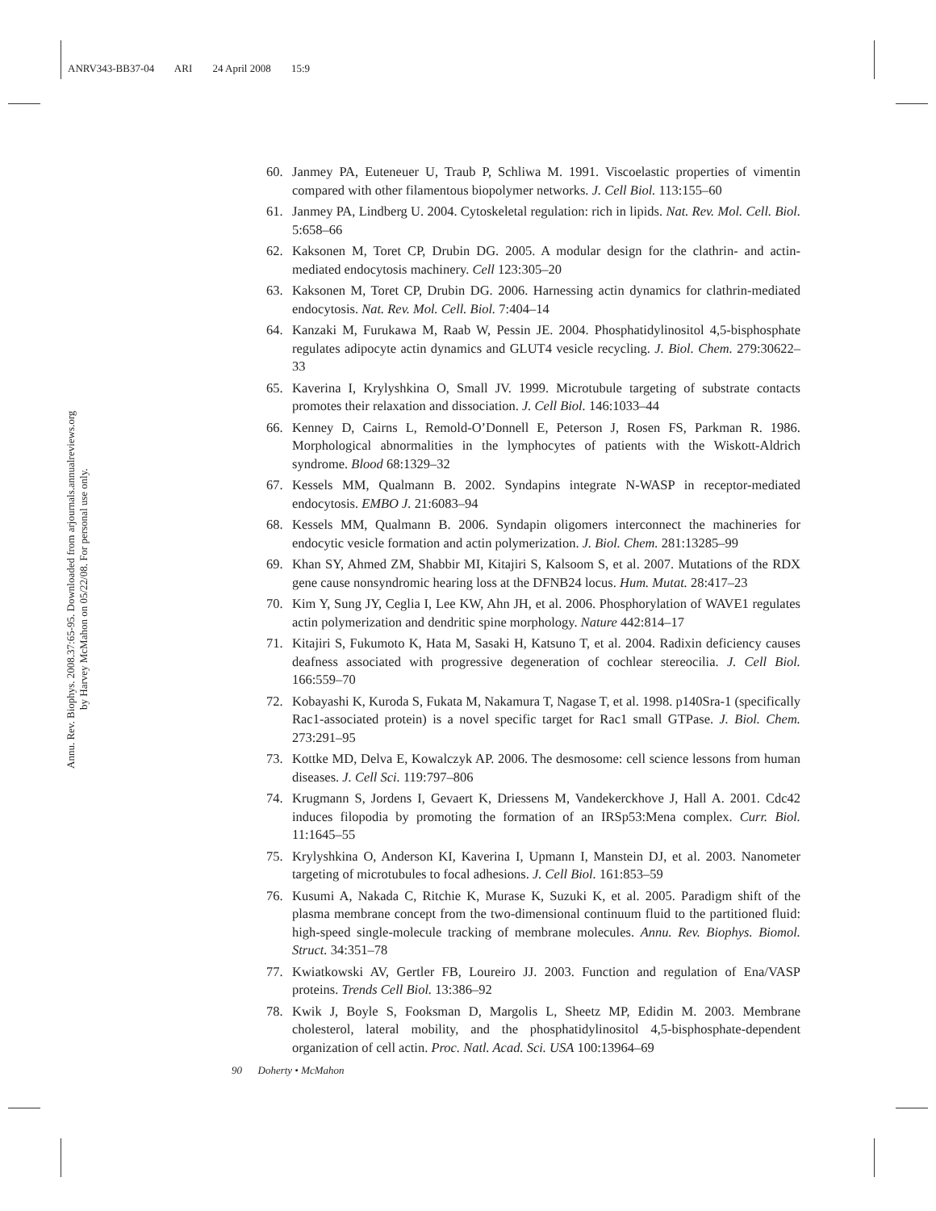ANRV343-BB37-04 ARI 24 April 2008 15:9
Annu. Rev. Biophys. 2008.37:65-95. Downloaded from arjournals.annualreviews.org
by Harvey McMahon on 05/22/08. For personal use only.
60. Janmey PA, Euteneuer U, Traub P, Schliwa M. 1991. Viscoelastic properties of vimentin compared with other filamentous biopolymer networks. J. Cell Biol. 113:155–60
61. Janmey PA, Lindberg U. 2004. Cytoskeletal regulation: rich in lipids. Nat. Rev. Mol. Cell. Biol. 5:658–66
62. Kaksonen M, Toret CP, Drubin DG. 2005. A modular design for the clathrin- and actin-mediated endocytosis machinery. Cell 123:305–20
63. Kaksonen M, Toret CP, Drubin DG. 2006. Harnessing actin dynamics for clathrin-mediated endocytosis. Nat. Rev. Mol. Cell. Biol. 7:404–14
64. Kanzaki M, Furukawa M, Raab W, Pessin JE. 2004. Phosphatidylinositol 4,5-bisphosphate regulates adipocyte actin dynamics and GLUT4 vesicle recycling. J. Biol. Chem. 279:30622–33
65. Kaverina I, Krylyshkina O, Small JV. 1999. Microtubule targeting of substrate contacts promotes their relaxation and dissociation. J. Cell Biol. 146:1033–44
66. Kenney D, Cairns L, Remold-O’Donnell E, Peterson J, Rosen FS, Parkman R. 1986. Morphological abnormalities in the lymphocytes of patients with the Wiskott-Aldrich syndrome. Blood 68:1329–32
67. Kessels MM, Qualmann B. 2002. Syndapins integrate N-WASP in receptor-mediated endocytosis. EMBO J. 21:6083–94
68. Kessels MM, Qualmann B. 2006. Syndapin oligomers interconnect the machineries for endocytic vesicle formation and actin polymerization. J. Biol. Chem. 281:13285–99
69. Khan SY, Ahmed ZM, Shabbir MI, Kitajiri S, Kalsoom S, et al. 2007. Mutations of the RDX gene cause nonsyndromic hearing loss at the DFNB24 locus. Hum. Mutat. 28:417–23
70. Kim Y, Sung JY, Ceglia I, Lee KW, Ahn JH, et al. 2006. Phosphorylation of WAVE1 regulates actin polymerization and dendritic spine morphology. Nature 442:814–17
71. Kitajiri S, Fukumoto K, Hata M, Sasaki H, Katsuno T, et al. 2004. Radixin deficiency causes deafness associated with progressive degeneration of cochlear stereocilia. J. Cell Biol. 166:559–70
72. Kobayashi K, Kuroda S, Fukata M, Nakamura T, Nagase T, et al. 1998. p140Sra-1 (specifically Rac1-associated protein) is a novel specific target for Rac1 small GTPase. J. Biol. Chem. 273:291–95
73. Kottke MD, Delva E, Kowalczyk AP. 2006. The desmosome: cell science lessons from human diseases. J. Cell Sci. 119:797–806
74. Krugmann S, Jordens I, Gevaert K, Driessens M, Vandekerckhove J, Hall A. 2001. Cdc42 induces filopodia by promoting the formation of an IRSp53:Mena complex. Curr. Biol. 11:1645–55
75. Krylyshkina O, Anderson KI, Kaverina I, Upmann I, Manstein DJ, et al. 2003. Nanometer targeting of microtubules to focal adhesions. J. Cell Biol. 161:853–59
76. Kusumi A, Nakada C, Ritchie K, Murase K, Suzuki K, et al. 2005. Paradigm shift of the plasma membrane concept from the two-dimensional continuum fluid to the partitioned fluid: high-speed single-molecule tracking of membrane molecules. Annu. Rev. Biophys. Biomol. Struct. 34:351–78
77. Kwiatkowski AV, Gertler FB, Loureiro JJ. 2003. Function and regulation of Ena/VASP proteins. Trends Cell Biol. 13:386–92
78. Kwik J, Boyle S, Fooksman D, Margolis L, Sheetz MP, Edidin M. 2003. Membrane cholesterol, lateral mobility, and the phosphatidylinositol 4,5-bisphosphate-dependent organization of cell actin. Proc. Natl. Acad. Sci. USA 100:13964–69
90 Doherty • McMahon